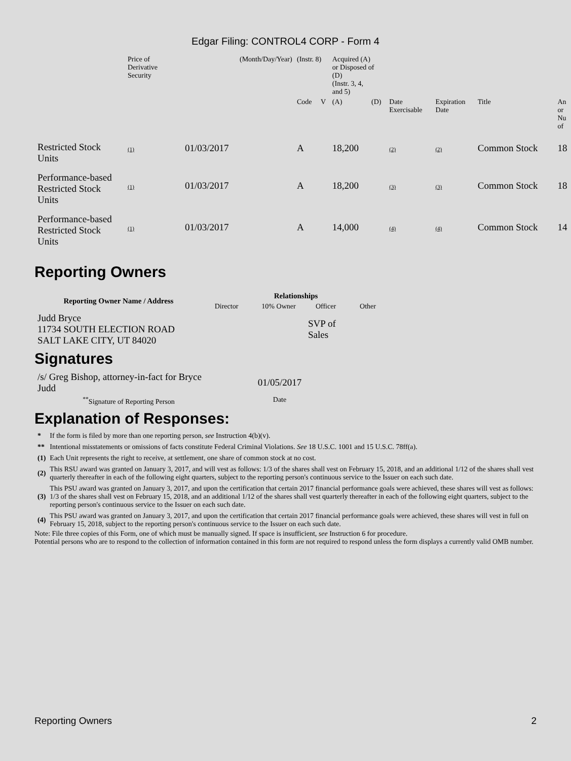Edgar Filing: CONTROL4 CORP - Form 4
| | Price of Derivative Security | | (Month/Day/Year) | (Instr. 8) | | Acquired (A) or Disposed of (D) (Instr. 3, 4, and 5) | | | | | |
| | | | | Code | V | (A) | (D) | Date Exercisable | Expiration Date | Title | An or Nu of |
| Restricted Stock Units | (1) | 01/03/2017 | | A | | 18,200 | | (2) | (2) | Common Stock | 18 |
| Performance-based Restricted Stock Units | (1) | 01/03/2017 | | A | | 18,200 | | (3) | (3) | Common Stock | 18 |
| Performance-based Restricted Stock Units | (1) | 01/03/2017 | | A | | 14,000 | | (4) | (4) | Common Stock | 14 |
Reporting Owners
| Reporting Owner Name / Address | Relationships | | | |
| --- | --- | --- | --- | --- |
| | Director | 10% Owner | Officer | Other |
| Judd Bryce 11734 SOUTH ELECTION ROAD SALT LAKE CITY, UT 84020 | | | SVP of Sales | |
Signatures
| /s/ Greg Bishop, attorney-in-fact for Bryce Judd | 01/05/2017 |
| <sup>**</sup> Signature of Reporting Person | Date |
Explanation of Responses:
| * | If the form is filed by more than one reporting person, see Instruction 4(b)(v). |
| ** | Intentional misstatements or omissions of facts constitute Federal Criminal Violations. See 18 U.S.C. 1001 and 15 U.S.C. 78ff(a). |
| (1) | Each Unit represents the right to receive, at settlement, one share of common stock at no cost. |
| (2) | This RSU award was granted on January 3, 2017, and will vest as follows: 1/3 of the shares shall vest on February 15, 2018, and an additional 1/12 of the shares shall vest quarterly thereafter in each of the following eight quarters, subject to the reporting person's continuous service to the Issuer on each such date. |
| (3) | This PSU award was granted on January 3, 2017, and upon the certification that certain 2017 financial performance goals were achieved, these shares will vest as follows: 1/3 of the shares shall vest on February 15, 2018, and an additional 1/12 of the shares shall vest quarterly thereafter in each of the following eight quarters, subject to the reporting person's continuous service to the Issuer on each such date. |
| (4) | This PSU award was granted on January 3, 2017, and upon the certification that certain 2017 financial performance goals were achieved, these shares will vest in full on February 15, 2018, subject to the reporting person's continuous service to the Issuer on each such date. |
Note: File three copies of this Form, one of which must be manually signed. If space is insufficient, see Instruction 6 for procedure.
Potential persons who are to respond to the collection of information contained in this form are not required to respond unless the form displays a currently valid OMB number.
Reporting Owners 2